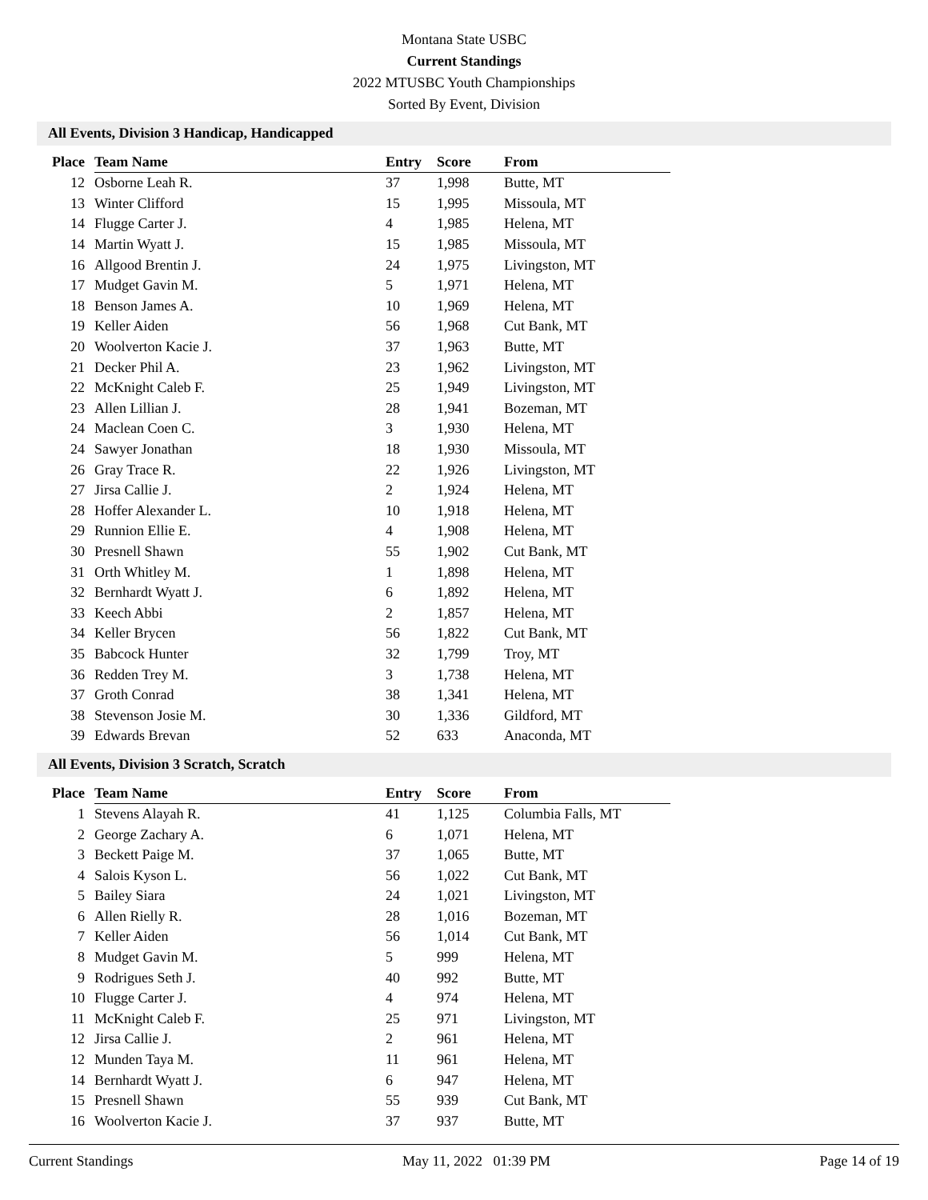Montana State USBC
Current Standings
2022 MTUSBC Youth Championships
Sorted By Event, Division
All Events, Division 3 Handicap, Handicapped
| Place | Team Name | Entry | Score | From |
| --- | --- | --- | --- | --- |
| 12 | Osborne Leah R. | 37 | 1,998 | Butte, MT |
| 13 | Winter Clifford | 15 | 1,995 | Missoula, MT |
| 14 | Flugge Carter J. | 4 | 1,985 | Helena, MT |
| 14 | Martin Wyatt J. | 15 | 1,985 | Missoula, MT |
| 16 | Allgood Brentin J. | 24 | 1,975 | Livingston, MT |
| 17 | Mudget Gavin M. | 5 | 1,971 | Helena, MT |
| 18 | Benson James A. | 10 | 1,969 | Helena, MT |
| 19 | Keller Aiden | 56 | 1,968 | Cut Bank, MT |
| 20 | Woolverton Kacie J. | 37 | 1,963 | Butte, MT |
| 21 | Decker Phil A. | 23 | 1,962 | Livingston, MT |
| 22 | McKnight Caleb F. | 25 | 1,949 | Livingston, MT |
| 23 | Allen Lillian J. | 28 | 1,941 | Bozeman, MT |
| 24 | Maclean Coen C. | 3 | 1,930 | Helena, MT |
| 24 | Sawyer Jonathan | 18 | 1,930 | Missoula, MT |
| 26 | Gray Trace R. | 22 | 1,926 | Livingston, MT |
| 27 | Jirsa Callie J. | 2 | 1,924 | Helena, MT |
| 28 | Hoffer Alexander L. | 10 | 1,918 | Helena, MT |
| 29 | Runnion Ellie E. | 4 | 1,908 | Helena, MT |
| 30 | Presnell Shawn | 55 | 1,902 | Cut Bank, MT |
| 31 | Orth Whitley M. | 1 | 1,898 | Helena, MT |
| 32 | Bernhardt Wyatt J. | 6 | 1,892 | Helena, MT |
| 33 | Keech Abbi | 2 | 1,857 | Helena, MT |
| 34 | Keller Brycen | 56 | 1,822 | Cut Bank, MT |
| 35 | Babcock Hunter | 32 | 1,799 | Troy, MT |
| 36 | Redden Trey M. | 3 | 1,738 | Helena, MT |
| 37 | Groth Conrad | 38 | 1,341 | Helena, MT |
| 38 | Stevenson Josie M. | 30 | 1,336 | Gildford, MT |
| 39 | Edwards Brevan | 52 | 633 | Anaconda, MT |
All Events, Division 3 Scratch, Scratch
| Place | Team Name | Entry | Score | From |
| --- | --- | --- | --- | --- |
| 1 | Stevens Alayah R. | 41 | 1,125 | Columbia Falls, MT |
| 2 | George Zachary A. | 6 | 1,071 | Helena, MT |
| 3 | Beckett Paige M. | 37 | 1,065 | Butte, MT |
| 4 | Salois Kyson L. | 56 | 1,022 | Cut Bank, MT |
| 5 | Bailey Siara | 24 | 1,021 | Livingston, MT |
| 6 | Allen Rielly R. | 28 | 1,016 | Bozeman, MT |
| 7 | Keller Aiden | 56 | 1,014 | Cut Bank, MT |
| 8 | Mudget Gavin M. | 5 | 999 | Helena, MT |
| 9 | Rodrigues Seth J. | 40 | 992 | Butte, MT |
| 10 | Flugge Carter J. | 4 | 974 | Helena, MT |
| 11 | McKnight Caleb F. | 25 | 971 | Livingston, MT |
| 12 | Jirsa Callie J. | 2 | 961 | Helena, MT |
| 12 | Munden Taya M. | 11 | 961 | Helena, MT |
| 14 | Bernhardt Wyatt J. | 6 | 947 | Helena, MT |
| 15 | Presnell Shawn | 55 | 939 | Cut Bank, MT |
| 16 | Woolverton Kacie J. | 37 | 937 | Butte, MT |
Current Standings May 11, 2022 01:39 PM Page 14 of 19